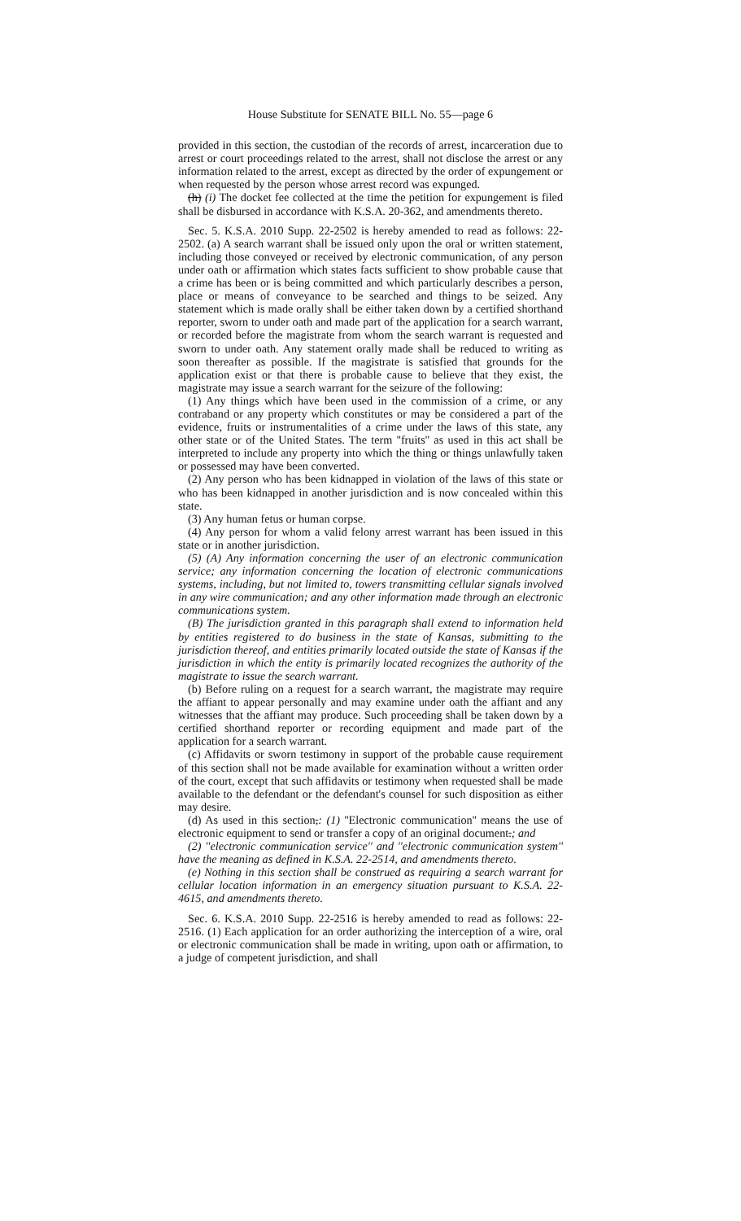House Substitute for SENATE BILL No. 55—page 6
provided in this section, the custodian of the records of arrest, incarceration due to arrest or court proceedings related to the arrest, shall not disclose the arrest or any information related to the arrest, except as directed by the order of expungement or when requested by the person whose arrest record was expunged.
(h) (i) The docket fee collected at the time the petition for expungement is filed shall be disbursed in accordance with K.S.A. 20-362, and amendments thereto.
Sec. 5. K.S.A. 2010 Supp. 22-2502 is hereby amended to read as follows: 22-2502. (a) A search warrant shall be issued only upon the oral or written statement, including those conveyed or received by electronic communication, of any person under oath or affirmation which states facts sufficient to show probable cause that a crime has been or is being committed and which particularly describes a person, place or means of conveyance to be searched and things to be seized. Any statement which is made orally shall be either taken down by a certified shorthand reporter, sworn to under oath and made part of the application for a search warrant, or recorded before the magistrate from whom the search warrant is requested and sworn to under oath. Any statement orally made shall be reduced to writing as soon thereafter as possible. If the magistrate is satisfied that grounds for the application exist or that there is probable cause to believe that they exist, the magistrate may issue a search warrant for the seizure of the following:
(1) Any things which have been used in the commission of a crime, or any contraband or any property which constitutes or may be considered a part of the evidence, fruits or instrumentalities of a crime under the laws of this state, any other state or of the United States. The term ''fruits'' as used in this act shall be interpreted to include any property into which the thing or things unlawfully taken or possessed may have been converted.
(2) Any person who has been kidnapped in violation of the laws of this state or who has been kidnapped in another jurisdiction and is now concealed within this state.
(3) Any human fetus or human corpse.
(4) Any person for whom a valid felony arrest warrant has been issued in this state or in another jurisdiction.
(5) (A) Any information concerning the user of an electronic communication service; any information concerning the location of electronic communications systems, including, but not limited to, towers transmitting cellular signals involved in any wire communication; and any other information made through an electronic communications system.
(B) The jurisdiction granted in this paragraph shall extend to information held by entities registered to do business in the state of Kansas, submitting to the jurisdiction thereof, and entities primarily located outside the state of Kansas if the jurisdiction in which the entity is primarily located recognizes the authority of the magistrate to issue the search warrant.
(b) Before ruling on a request for a search warrant, the magistrate may require the affiant to appear personally and may examine under oath the affiant and any witnesses that the affiant may produce. Such proceeding shall be taken down by a certified shorthand reporter or recording equipment and made part of the application for a search warrant.
(c) Affidavits or sworn testimony in support of the probable cause requirement of this section shall not be made available for examination without a written order of the court, except that such affidavits or testimony when requested shall be made available to the defendant or the defendant's counsel for such disposition as either may desire.
(d) As used in this section,: (1) ''Electronic communication'' means the use of electronic equipment to send or transfer a copy of an original document.; and
(2) ''electronic communication service'' and ''electronic communication system'' have the meaning as defined in K.S.A. 22-2514, and amendments thereto.
(e) Nothing in this section shall be construed as requiring a search warrant for cellular location information in an emergency situation pursuant to K.S.A. 22-4615, and amendments thereto.
Sec. 6. K.S.A. 2010 Supp. 22-2516 is hereby amended to read as follows: 22-2516. (1) Each application for an order authorizing the interception of a wire, oral or electronic communication shall be made in writing, upon oath or affirmation, to a judge of competent jurisdiction, and shall